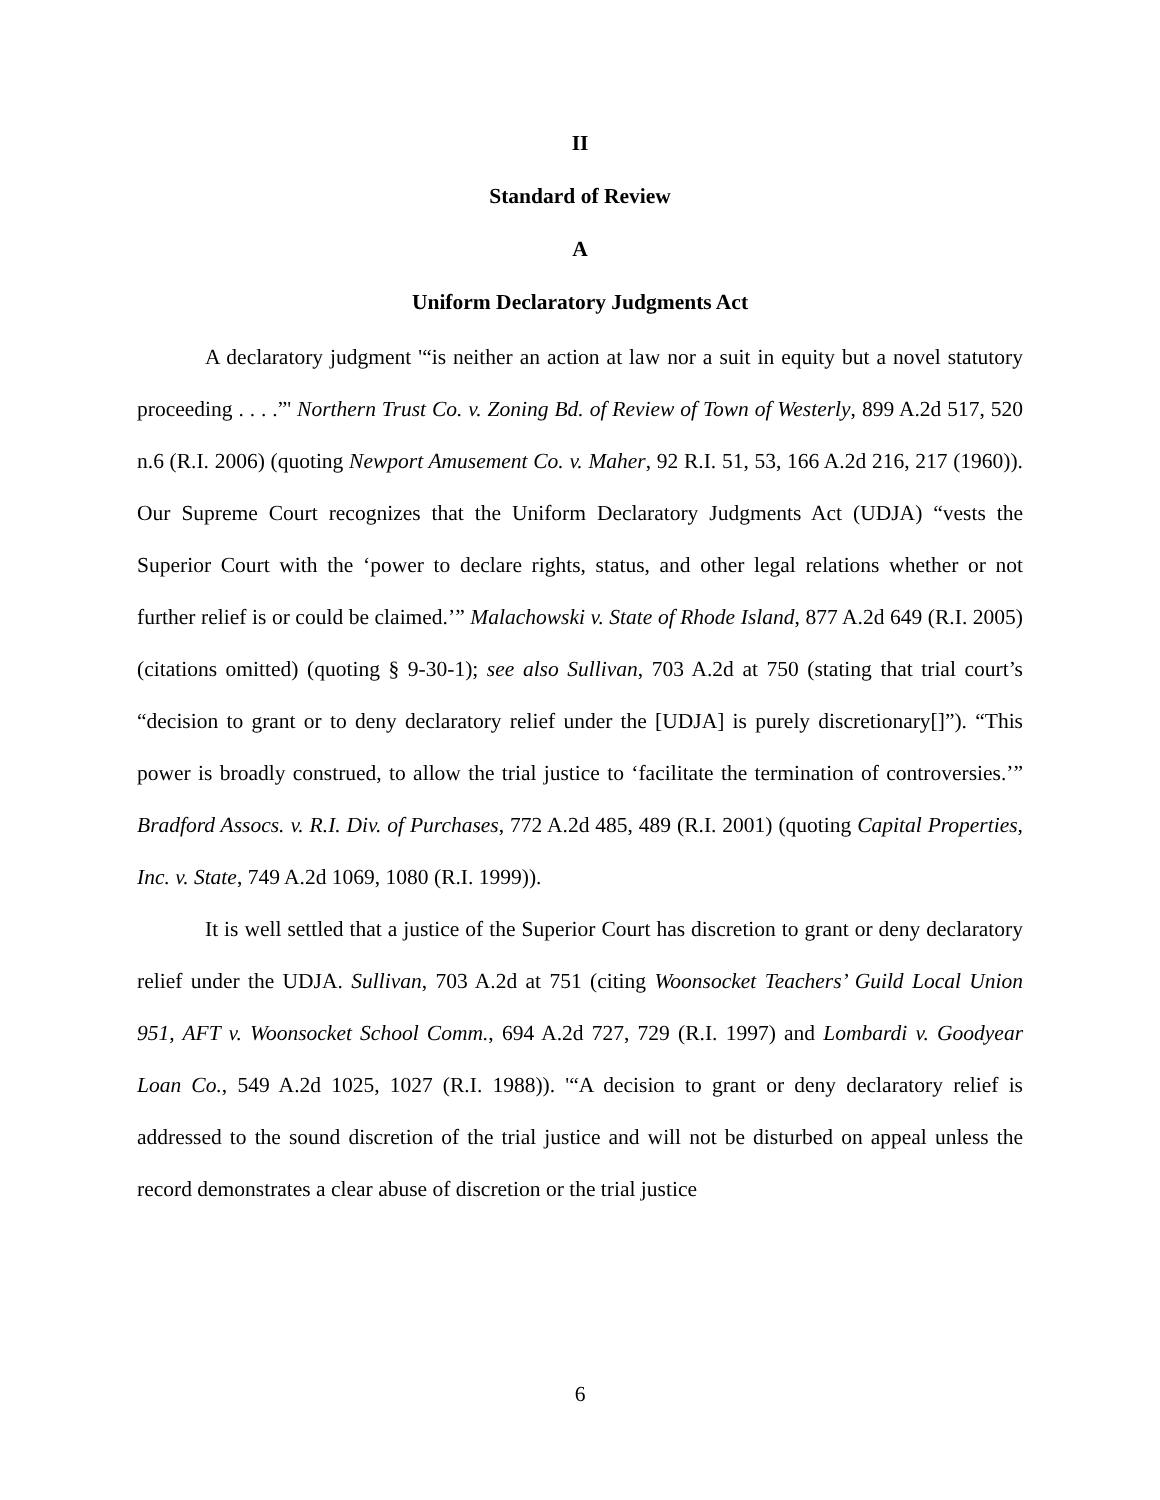II
Standard of Review
A
Uniform Declaratory Judgments Act
A declaratory judgment '“is neither an action at law nor a suit in equity but a novel statutory proceeding . . . .”' Northern Trust Co. v. Zoning Bd. of Review of Town of Westerly, 899 A.2d 517, 520 n.6 (R.I. 2006) (quoting Newport Amusement Co. v. Maher, 92 R.I. 51, 53, 166 A.2d 216, 217 (1960)). Our Supreme Court recognizes that the Uniform Declaratory Judgments Act (UDJA) “vests the Superior Court with the ‘power to declare rights, status, and other legal relations whether or not further relief is or could be claimed.’” Malachowski v. State of Rhode Island, 877 A.2d 649 (R.I. 2005) (citations omitted) (quoting § 9-30-1); see also Sullivan, 703 A.2d at 750 (stating that trial court’s “decision to grant or to deny declaratory relief under the [UDJA] is purely discretionary[]”). “This power is broadly construed, to allow the trial justice to ‘facilitate the termination of controversies.’” Bradford Assocs. v. R.I. Div. of Purchases, 772 A.2d 485, 489 (R.I. 2001) (quoting Capital Properties, Inc. v. State, 749 A.2d 1069, 1080 (R.I. 1999)).
It is well settled that a justice of the Superior Court has discretion to grant or deny declaratory relief under the UDJA. Sullivan, 703 A.2d at 751 (citing Woonsocket Teachers’ Guild Local Union 951, AFT v. Woonsocket School Comm., 694 A.2d 727, 729 (R.I. 1997) and Lombardi v. Goodyear Loan Co., 549 A.2d 1025, 1027 (R.I. 1988)). '“A decision to grant or deny declaratory relief is addressed to the sound discretion of the trial justice and will not be disturbed on appeal unless the record demonstrates a clear abuse of discretion or the trial justice
6